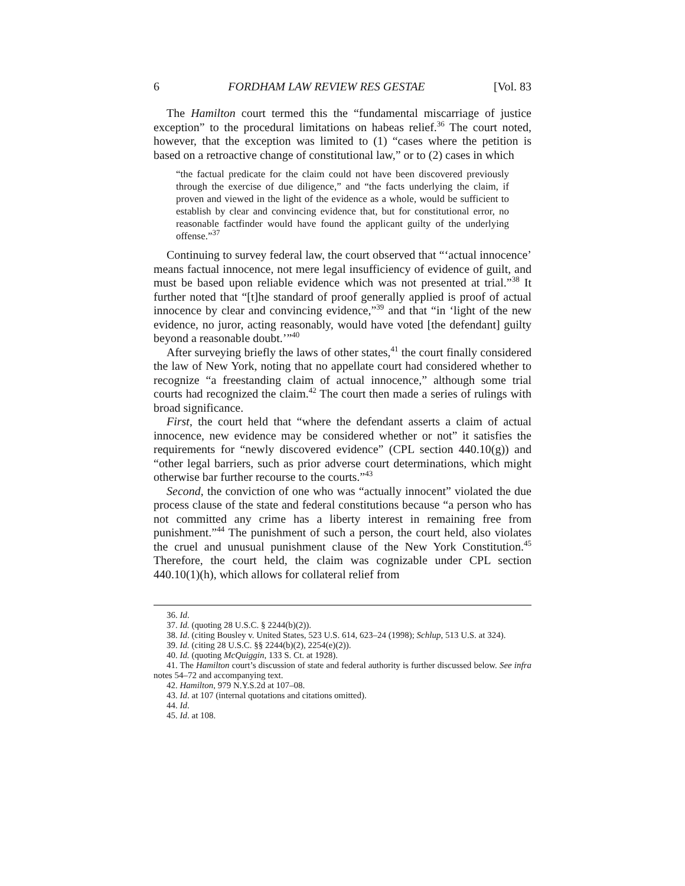6 FORDHAM LAW REVIEW RES GESTAE [Vol. 83
The Hamilton court termed this the “fundamental miscarriage of justice exception” to the procedural limitations on habeas relief.<sup>36</sup> The court noted, however, that the exception was limited to (1) “cases where the petition is based on a retroactive change of constitutional law,” or to (2) cases in which
“the factual predicate for the claim could not have been discovered previously through the exercise of due diligence,” and “the facts underlying the claim, if proven and viewed in the light of the evidence as a whole, would be sufficient to establish by clear and convincing evidence that, but for constitutional error, no reasonable factfinder would have found the applicant guilty of the underlying offense.”<sup>37</sup>
Continuing to survey federal law, the court observed that “‘actual innocence’ means factual innocence, not mere legal insufficiency of evidence of guilt, and must be based upon reliable evidence which was not presented at trial.”<sup>38</sup> It further noted that “[t]he standard of proof generally applied is proof of actual innocence by clear and convincing evidence,”<sup>39</sup> and that “in ‘light of the new evidence, no juror, acting reasonably, would have voted [the defendant] guilty beyond a reasonable doubt.’”<sup>40</sup>
After surveying briefly the laws of other states,<sup>41</sup> the court finally considered the law of New York, noting that no appellate court had considered whether to recognize “a freestanding claim of actual innocence,” although some trial courts had recognized the claim.<sup>42</sup> The court then made a series of rulings with broad significance.
First, the court held that “where the defendant asserts a claim of actual innocence, new evidence may be considered whether or not” it satisfies the requirements for “newly discovered evidence” (CPL section 440.10(g)) and “other legal barriers, such as prior adverse court determinations, which might otherwise bar further recourse to the courts.”<sup>43</sup>
Second, the conviction of one who was “actually innocent” violated the due process clause of the state and federal constitutions because “a person who has not committed any crime has a liberty interest in remaining free from punishment.”<sup>44</sup> The punishment of such a person, the court held, also violates the cruel and unusual punishment clause of the New York Constitution.<sup>45</sup> Therefore, the court held, the claim was cognizable under CPL section 440.10(1)(h), which allows for collateral relief from
36. Id.
37. Id. (quoting 28 U.S.C. § 2244(b)(2)).
38. Id. (citing Bousley v. United States, 523 U.S. 614, 623–24 (1998); Schlup, 513 U.S. at 324).
39. Id. (citing 28 U.S.C. §§ 2244(b)(2), 2254(e)(2)).
40. Id. (quoting McQuiggin, 133 S. Ct. at 1928).
41. The Hamilton court’s discussion of state and federal authority is further discussed below. See infra notes 54–72 and accompanying text.
42. Hamilton, 979 N.Y.S.2d at 107–08.
43. Id. at 107 (internal quotations and citations omitted).
44. Id.
45. Id. at 108.